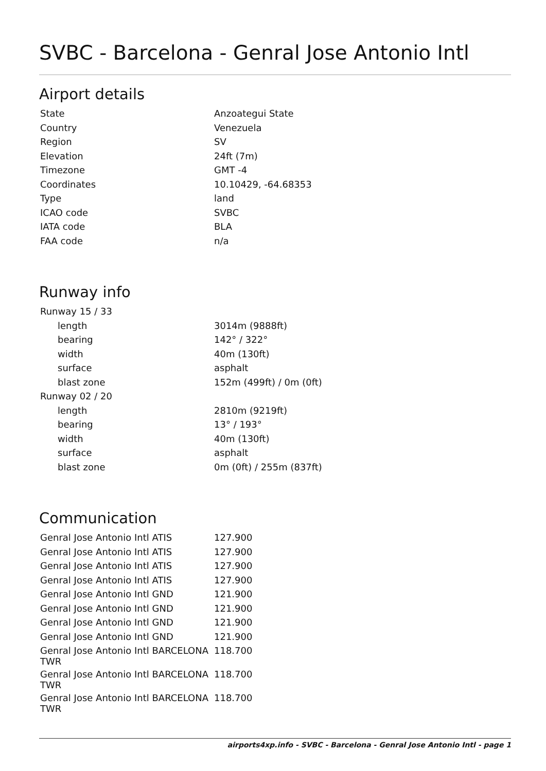SVBC - Barcelona - Genral Jose Antonio Intl
Airport details
| State | Anzoategui State |
| Country | Venezuela |
| Region | SV |
| Elevation | 24ft (7m) |
| Timezone | GMT -4 |
| Coordinates | 10.10429, -64.68353 |
| Type | land |
| ICAO code | SVBC |
| IATA code | BLA |
| FAA code | n/a |
Runway info
| Runway 15 / 33 | |
| length | 3014m (9888ft) |
| bearing | 142° / 322° |
| width | 40m (130ft) |
| surface | asphalt |
| blast zone | 152m (499ft) / 0m (0ft) |
| Runway 02 / 20 | |
| length | 2810m (9219ft) |
| bearing | 13° / 193° |
| width | 40m (130ft) |
| surface | asphalt |
| blast zone | 0m (0ft) / 255m (837ft) |
Communication
| Genral Jose Antonio Intl ATIS | 127.900 |
| Genral Jose Antonio Intl ATIS | 127.900 |
| Genral Jose Antonio Intl ATIS | 127.900 |
| Genral Jose Antonio Intl ATIS | 127.900 |
| Genral Jose Antonio Intl GND | 121.900 |
| Genral Jose Antonio Intl GND | 121.900 |
| Genral Jose Antonio Intl GND | 121.900 |
| Genral Jose Antonio Intl GND | 121.900 |
| Genral Jose Antonio Intl BARCELONA TWR | 118.700 |
| Genral Jose Antonio Intl BARCELONA TWR | 118.700 |
| Genral Jose Antonio Intl BARCELONA TWR | 118.700 |
airports4xp.info - SVBC - Barcelona - Genral Jose Antonio Intl - page 1